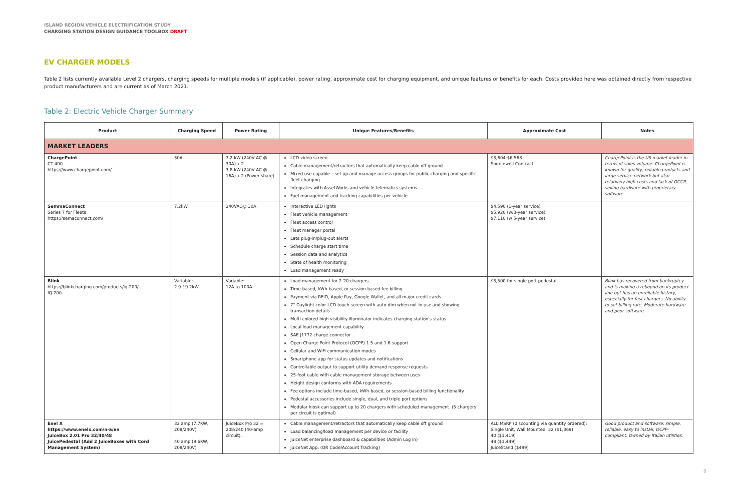ISLAND REGION VEHICLE ELECTRIFICATION STUDY
CHARGING STATION DESIGN GUIDANCE TOOLBOX DRAFT
EV CHARGER MODELS
Table 2 lists currently available Level 2 chargers, charging speeds for multiple models (if applicable), power rating, approximate cost for charging equipment, and unique features or benefits for each. Costs provided here was obtained directly from respective product manufacturers and are current as of March 2021.
Table 2: Electric Vehicle Charger Summary
| Product | Charging Speed | Power Rating | Unique Features/Benefits | Approximate Cost | Notes |
| --- | --- | --- | --- | --- | --- |
| MARKET LEADERS | | | | | |
| ChargePoint CT 400 https://www.chargepoint.com/ | 30A | 7.2 kW (240V AC @ 30A) x 2 3.8 kW (240V AC @ 16A) x 2 (Power share) | LCD video screen Cable management/retractors that automatically keep cable off ground Mixed use capable – set up and manage access groups for public charging and specific fleet charging. Integrates with AssetWorks and vehicle telematics systems. Fuel management and tracking capabilities per vehicle. | $3,604-$6,568 Sourcewell Contract | ChargePoint is the US market leader in terms of sales volume. ChargePoint is known for quality, reliable products and large service network but also relatively high costs and lack of OCCP, selling hardware with proprietary software. |
| SemmaConnect Series 7 for Fleets https://semaconnect.com/ | 7.2kW | 240VAC@ 30A | Interactive LED lights Fleet vehicle management Fleet access control Fleet manager portal Late plug-in/plug-out alerts Schedule charge start time Session data and analytics State of health monitoring Load management ready | $4,590 (1-year service) $5,920 (w/3-year service) $7,110 (w 5-year service) | |
| Blink https://blinkcharging.com/products/iq-200/ IQ 200 | Variable: 2.9-19.2kW | Variable: 12A to 100A | Load management for 2-20 chargers Time-based, kWh-based, or session-based fee billing Payment via RFID, Apple Pay, Google Wallet, and all major credit cards 7" Daylight color LCD touch screen with auto-dim when not in use and showing transaction details Multi-colored high visibility illuminator indicates charging station's status Local load management capability SAE J1772 charge connector Open Charge Point Protocol (OCPP) 1.5 and 1.6 support Cellular and WiFi communication modes Smartphone app for status updates and notifications Controllable output to support utility demand response requests 25-foot cable with cable management storage between uses Height design conforms with ADA requirements Fee options include time-based, kWh-based, or session-based billing functionality Pedestal accessories include single, dual, and triple port options Modular kiosk can support up to 20 chargers with scheduled management. (5 chargers per circuit is optimal) | $3,500 for single port pedestal | Blink has recovered from bankruptcy and is making a rebound on its product line but has an unreliable history, especially for fast chargers. No ability to set billing rate. Moderate hardware and poor software. |
| Enel X https://www.enelx.com/n-a/en JuiceBox 2.01 Pro 32/40/48 JuicePedestal (Add 2 JuiceBoxes with Cord Management System) | 32 amp (7.7KW, 208/240V) 40 amp (9.6KW, 208/240V) | JuiceBox Pro 32 = 208/240 (40-amp circuit). | Cable management/retractors that automatically keep cable off ground Load balancing/load management per device or facility JuiceNet enterprise dashboard & capabilities (Admin Log In) JuiceNet App. (QR Code/Account Tracking) | ALL MSRP (discounting via quantity ordered): Single Unit, Wall Mounted: 32 ($1,369) 40 ($1,419) 48 ($1,449) JuiceStand ($499) | Good product and software, simple, reliable, easy to install, OCPP-compliant. Owned by Italian utilities. |
8